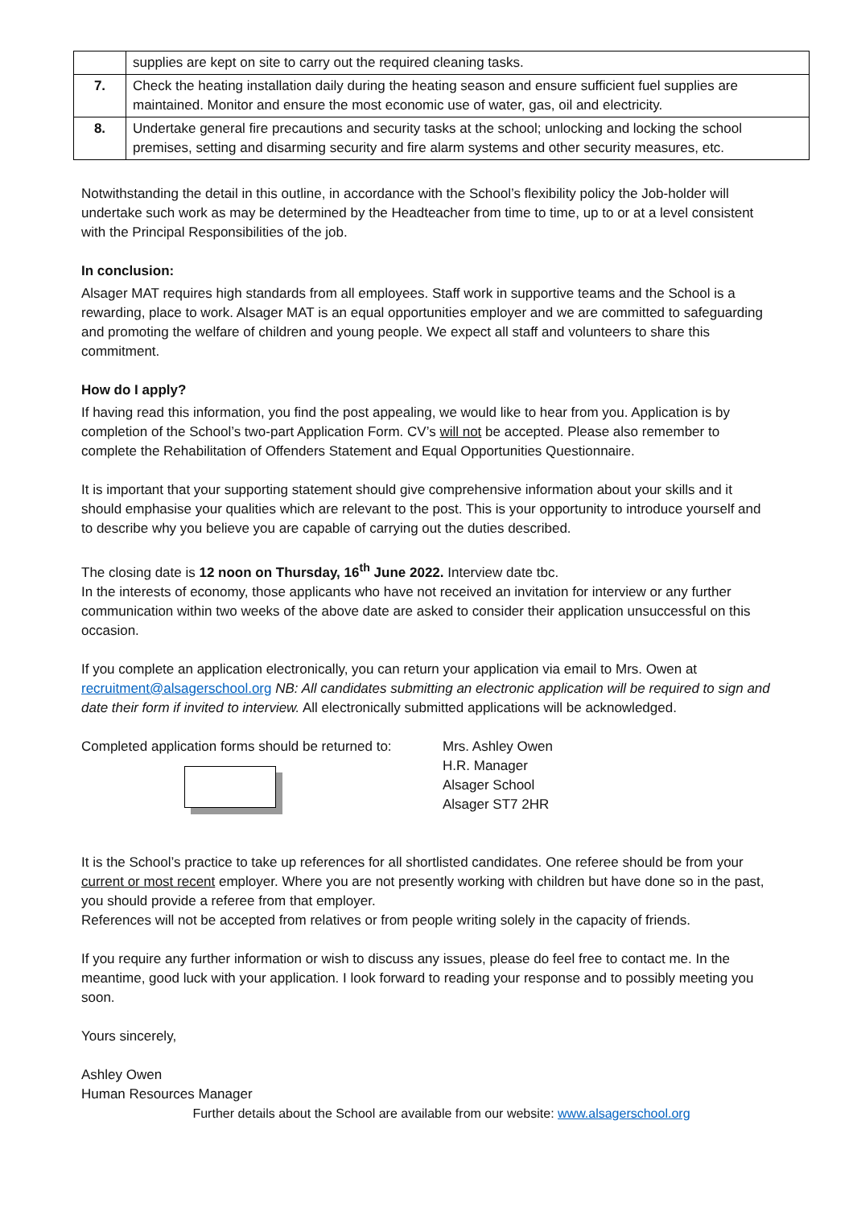| | supplies are kept on site to carry out the required cleaning tasks. |
| 7. | Check the heating installation daily during the heating season and ensure sufficient fuel supplies are maintained. Monitor and ensure the most economic use of water, gas, oil and electricity. |
| 8. | Undertake general fire precautions and security tasks at the school; unlocking and locking the school premises, setting and disarming security and fire alarm systems and other security measures, etc. |
Notwithstanding the detail in this outline, in accordance with the School’s flexibility policy the Job-holder will undertake such work as may be determined by the Headteacher from time to time, up to or at a level consistent with the Principal Responsibilities of the job.
In conclusion:
Alsager MAT requires high standards from all employees. Staff work in supportive teams and the School is a rewarding, place to work. Alsager MAT is an equal opportunities employer and we are committed to safeguarding and promoting the welfare of children and young people. We expect all staff and volunteers to share this commitment.
How do I apply?
If having read this information, you find the post appealing, we would like to hear from you. Application is by completion of the School’s two-part Application Form. CV’s will not be accepted. Please also remember to complete the Rehabilitation of Offenders Statement and Equal Opportunities Questionnaire.
It is important that your supporting statement should give comprehensive information about your skills and it should emphasise your qualities which are relevant to the post. This is your opportunity to introduce yourself and to describe why you believe you are capable of carrying out the duties described.
The closing date is 12 noon on Thursday, 16<sup>th</sup> June 2022. Interview date tbc.
In the interests of economy, those applicants who have not received an invitation for interview or any further communication within two weeks of the above date are asked to consider their application unsuccessful on this occasion.
If you complete an application electronically, you can return your application via email to Mrs. Owen at recruitment@alsagerschool.org NB: All candidates submitting an electronic application will be required to sign and date their form if invited to interview. All electronically submitted applications will be acknowledged.
Completed application forms should be returned to:
Mrs. Ashley Owen
H.R. Manager
Alsager School
Alsager ST7 2HR
It is the School’s practice to take up references for all shortlisted candidates. One referee should be from your current or most recent employer. Where you are not presently working with children but have done so in the past, you should provide a referee from that employer.
References will not be accepted from relatives or from people writing solely in the capacity of friends.
If you require any further information or wish to discuss any issues, please do feel free to contact me. In the meantime, good luck with your application. I look forward to reading your response and to possibly meeting you soon.
Yours sincerely,
Ashley Owen
Human Resources Manager
Further details about the School are available from our website: www.alsagerschool.org